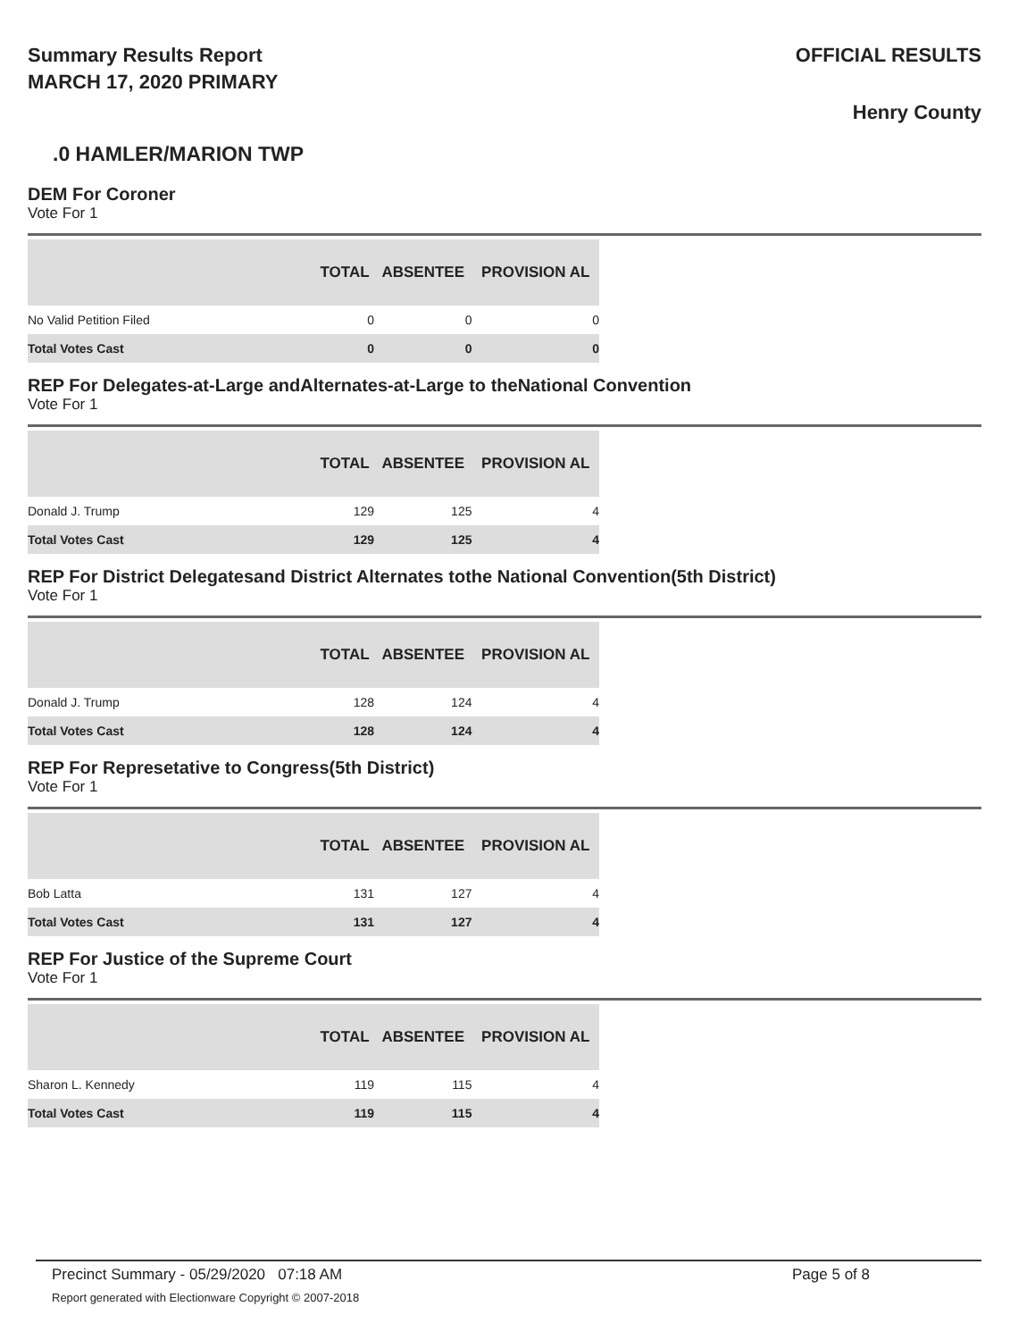Summary Results Report
MARCH 17, 2020 PRIMARY
OFFICIAL RESULTS
Henry County
.0 HAMLER/MARION TWP
DEM For Coroner
Vote For 1
| | TOTAL | ABSENTEE | PROVISION AL |
| --- | --- | --- | --- |
| No Valid Petition Filed | 0 | 0 | 0 |
| Total Votes Cast | 0 | 0 | 0 |
REP For Delegates-at-Large andAlternates-at-Large to theNational Convention
Vote For 1
| | TOTAL | ABSENTEE | PROVISION AL |
| --- | --- | --- | --- |
| Donald J. Trump | 129 | 125 | 4 |
| Total Votes Cast | 129 | 125 | 4 |
REP For District Delegatesand District Alternates tothe National Convention(5th District)
Vote For 1
| | TOTAL | ABSENTEE | PROVISION AL |
| --- | --- | --- | --- |
| Donald J. Trump | 128 | 124 | 4 |
| Total Votes Cast | 128 | 124 | 4 |
REP For Represetative to Congress(5th District)
Vote For 1
| | TOTAL | ABSENTEE | PROVISION AL |
| --- | --- | --- | --- |
| Bob Latta | 131 | 127 | 4 |
| Total Votes Cast | 131 | 127 | 4 |
REP For Justice of the Supreme Court
Vote For 1
| | TOTAL | ABSENTEE | PROVISION AL |
| --- | --- | --- | --- |
| Sharon L. Kennedy | 119 | 115 | 4 |
| Total Votes Cast | 119 | 115 | 4 |
Precinct Summary - 05/29/2020 07:18 AM
Report generated with Electionware Copyright © 2007-2018
Page 5 of 8